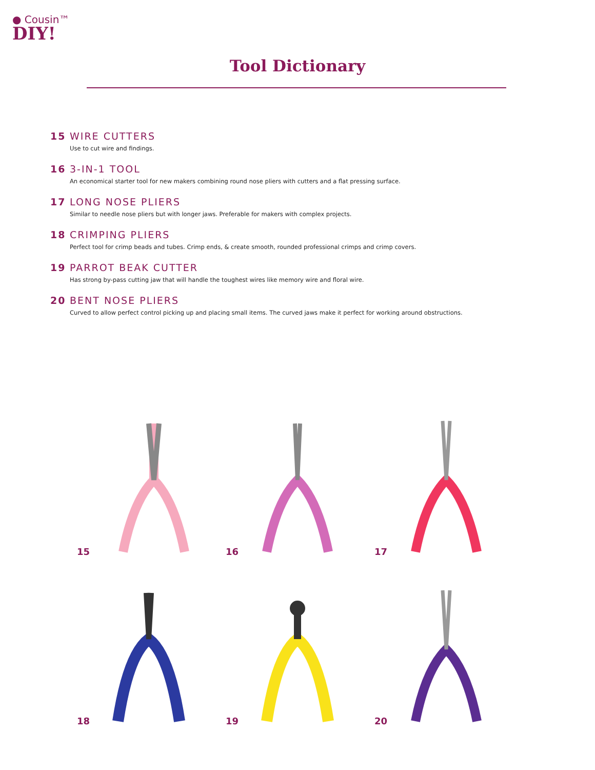● Cousin™
DIY!
Tool Dictionary
15 WIRE CUTTERS
Use to cut wire and findings.
16 3-IN-1 TOOL
An economical starter tool for new makers combining round nose pliers with cutters and a flat pressing surface.
17 LONG NOSE PLIERS
Similar to needle nose pliers but with longer jaws. Preferable for makers with complex projects.
18 CRIMPING PLIERS
Perfect tool for crimp beads and tubes. Crimp ends, & create smooth, rounded professional crimps and crimp covers.
19 PARROT BEAK CUTTER
Has strong by-pass cutting jaw that will handle the toughest wires like memory wire and floral wire.
20 BENT NOSE PLIERS
Curved to allow perfect control picking up and placing small items. The curved jaws make it perfect for working around obstructions.
15
16
17
18
19
20